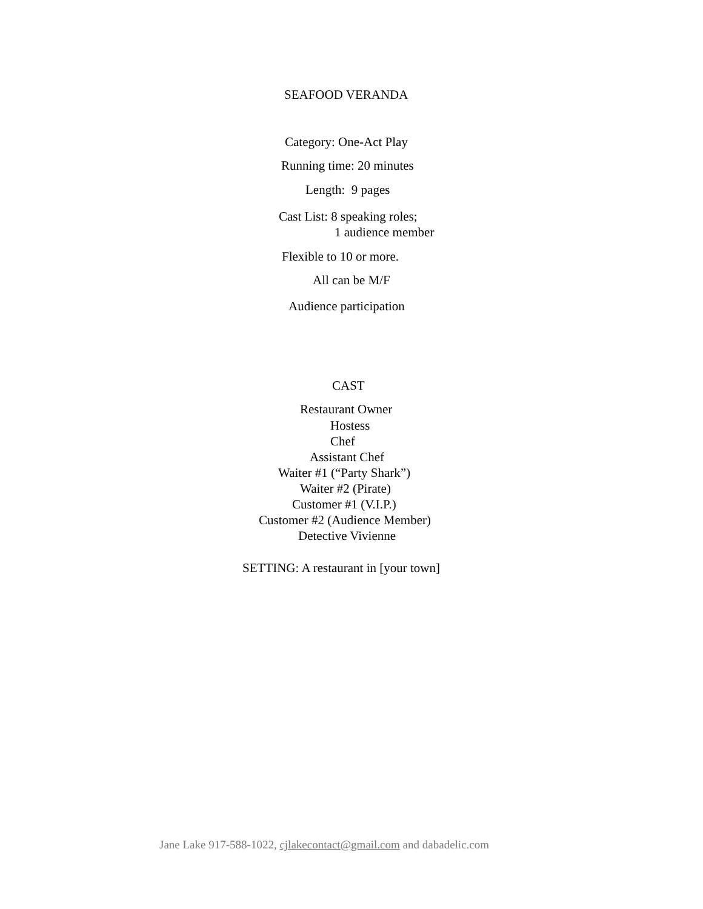SEAFOOD VERANDA
Category: One-Act Play
Running time: 20 minutes
Length: 9 pages
Cast List: 8 speaking roles;
1 audience member
Flexible to 10 or more.
All can be M/F
Audience participation
CAST
Restaurant Owner
Hostess
Chef
Assistant Chef
Waiter #1 (“Party Shark”)
Waiter #2 (Pirate)
Customer #1 (V.I.P.)
Customer #2 (Audience Member)
Detective Vivienne
SETTING: A restaurant in [your town]
Jane Lake 917-588-1022, cjlakecontact@gmail.com and dabadelic.com